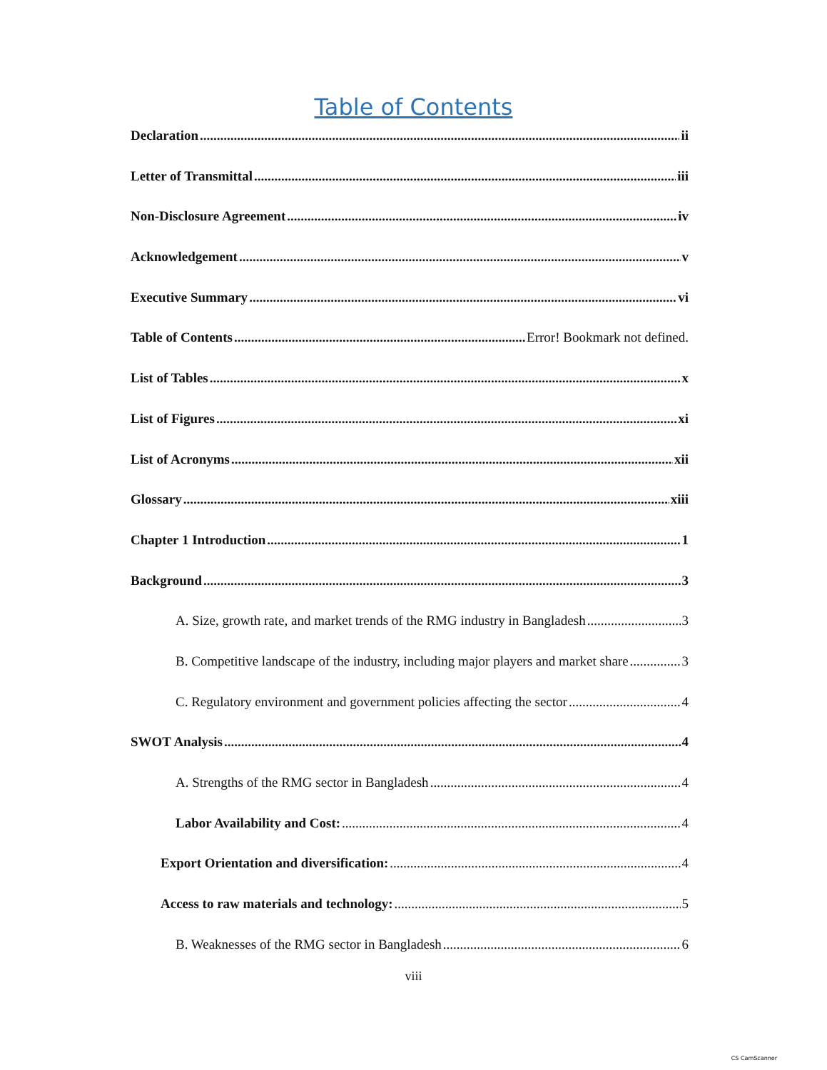Table of Contents
Declaration ii
Letter of Transmittal iii
Non-Disclosure Agreement iv
Acknowledgement v
Executive Summary vi
Table of Contents Error! Bookmark not defined.
List of Tables x
List of Figures xi
List of Acronyms xii
Glossary xiii
Chapter 1 Introduction 1
Background 3
A. Size, growth rate, and market trends of the RMG industry in Bangladesh 3
B. Competitive landscape of the industry, including major players and market share 3
C. Regulatory environment and government policies affecting the sector 4
SWOT Analysis 4
A. Strengths of the RMG sector in Bangladesh 4
Labor Availability and Cost: 4
Export Orientation and diversification: 4
Access to raw materials and technology: 5
B. Weaknesses of the RMG sector in Bangladesh 6
viii
CS CamScanner